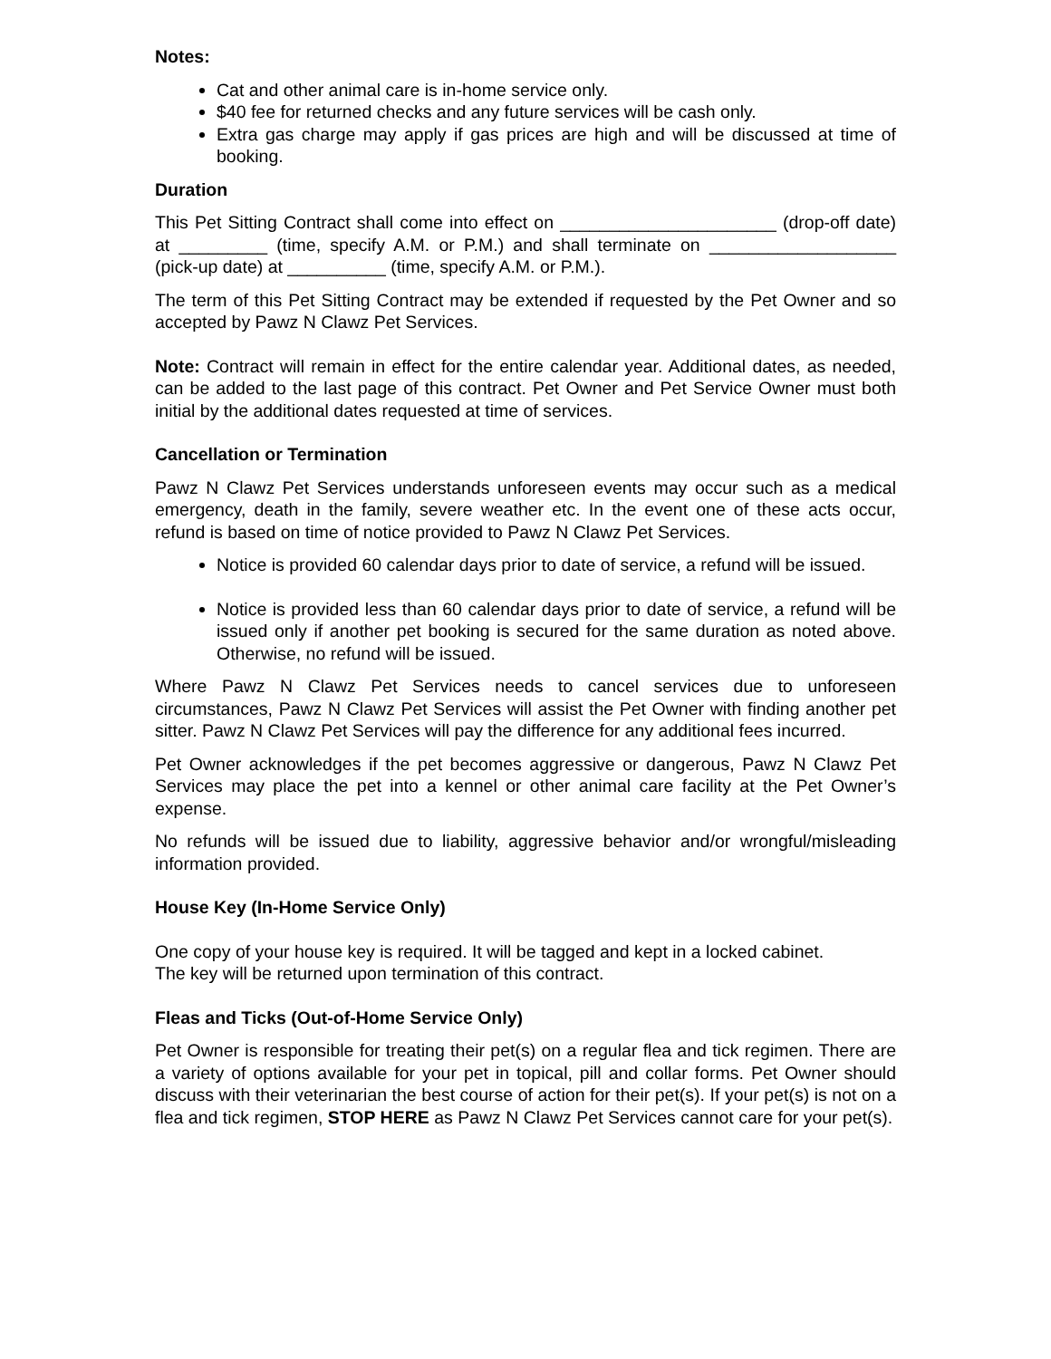Notes:
Cat and other animal care is in-home service only.
$40 fee for returned checks and any future services will be cash only.
Extra gas charge may apply if gas prices are high and will be discussed at time of booking.
Duration
This Pet Sitting Contract shall come into effect on ______________________ (drop-off date) at _________ (time, specify A.M. or P.M.) and shall terminate on ___________________ (pick-up date) at __________ (time, specify A.M. or P.M.).
The term of this Pet Sitting Contract may be extended if requested by the Pet Owner and so accepted by Pawz N Clawz Pet Services.
Note: Contract will remain in effect for the entire calendar year. Additional dates, as needed, can be added to the last page of this contract. Pet Owner and Pet Service Owner must both initial by the additional dates requested at time of services.
Cancellation or Termination
Pawz N Clawz Pet Services understands unforeseen events may occur such as a medical emergency, death in the family, severe weather etc. In the event one of these acts occur, refund is based on time of notice provided to Pawz N Clawz Pet Services.
Notice is provided 60 calendar days prior to date of service, a refund will be issued.
Notice is provided less than 60 calendar days prior to date of service, a refund will be issued only if another pet booking is secured for the same duration as noted above. Otherwise, no refund will be issued.
Where Pawz N Clawz Pet Services needs to cancel services due to unforeseen circumstances, Pawz N Clawz Pet Services will assist the Pet Owner with finding another pet sitter. Pawz N Clawz Pet Services will pay the difference for any additional fees incurred.
Pet Owner acknowledges if the pet becomes aggressive or dangerous, Pawz N Clawz Pet Services may place the pet into a kennel or other animal care facility at the Pet Owner’s expense.
No refunds will be issued due to liability, aggressive behavior and/or wrongful/misleading information provided.
House Key (In-Home Service Only)
One copy of your house key is required. It will be tagged and kept in a locked cabinet.
The key will be returned upon termination of this contract.
Fleas and Ticks (Out-of-Home Service Only)
Pet Owner is responsible for treating their pet(s) on a regular flea and tick regimen. There are a variety of options available for your pet in topical, pill and collar forms. Pet Owner should discuss with their veterinarian the best course of action for their pet(s). If your pet(s) is not on a flea and tick regimen, STOP HERE as Pawz N Clawz Pet Services cannot care for your pet(s).